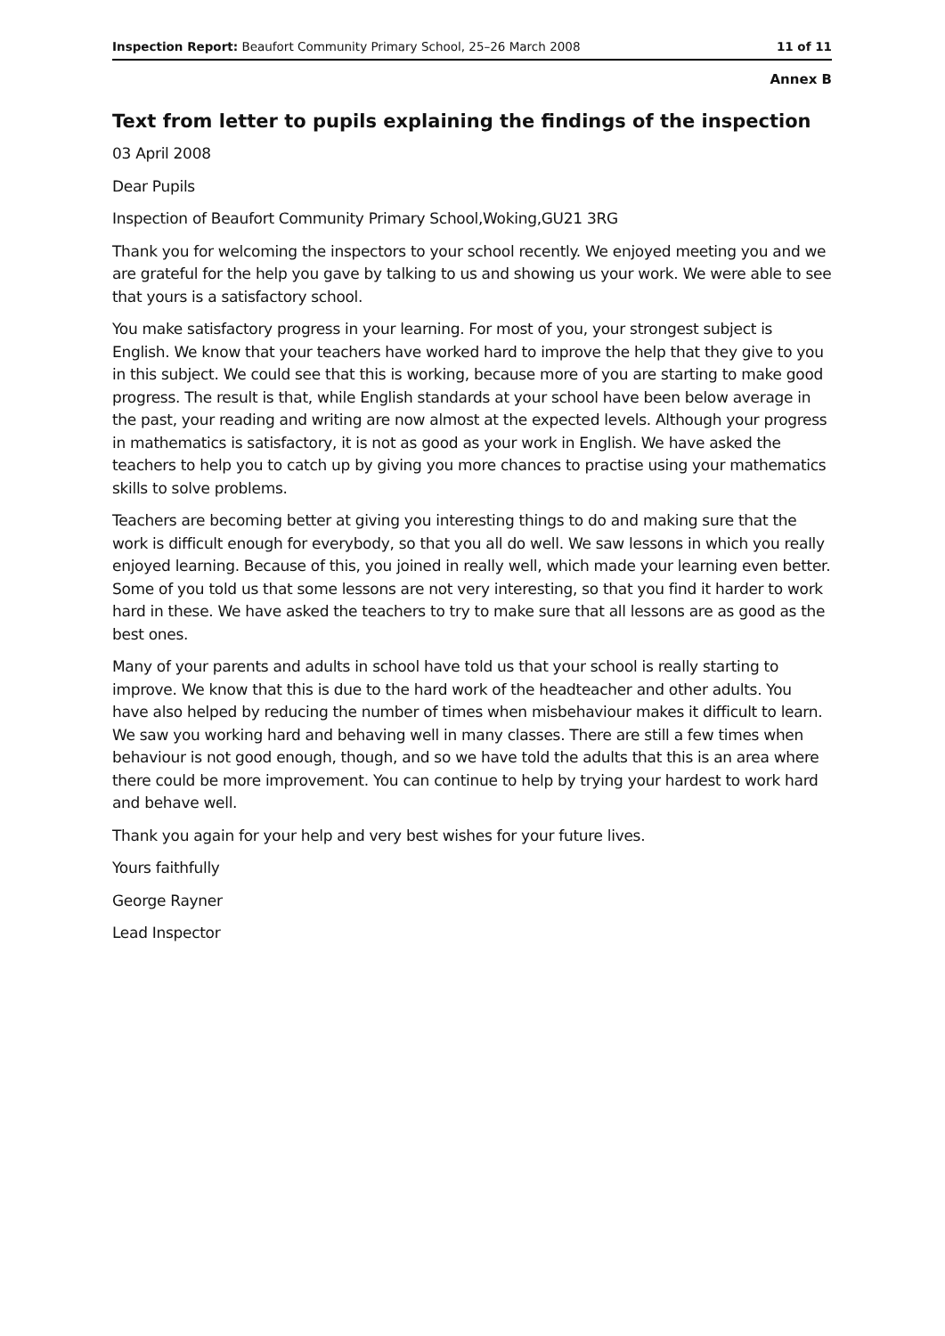Inspection Report: Beaufort Community Primary School, 25–26 March 2008 11 of 11
Annex B
Text from letter to pupils explaining the findings of the inspection
03 April 2008
Dear Pupils
Inspection of Beaufort Community Primary School,Woking,GU21 3RG
Thank you for welcoming the inspectors to your school recently. We enjoyed meeting you and we are grateful for the help you gave by talking to us and showing us your work. We were able to see that yours is a satisfactory school.
You make satisfactory progress in your learning. For most of you, your strongest subject is English. We know that your teachers have worked hard to improve the help that they give to you in this subject. We could see that this is working, because more of you are starting to make good progress. The result is that, while English standards at your school have been below average in the past, your reading and writing are now almost at the expected levels. Although your progress in mathematics is satisfactory, it is not as good as your work in English. We have asked the teachers to help you to catch up by giving you more chances to practise using your mathematics skills to solve problems.
Teachers are becoming better at giving you interesting things to do and making sure that the work is difficult enough for everybody, so that you all do well. We saw lessons in which you really enjoyed learning. Because of this, you joined in really well, which made your learning even better. Some of you told us that some lessons are not very interesting, so that you find it harder to work hard in these. We have asked the teachers to try to make sure that all lessons are as good as the best ones.
Many of your parents and adults in school have told us that your school is really starting to improve. We know that this is due to the hard work of the headteacher and other adults. You have also helped by reducing the number of times when misbehaviour makes it difficult to learn. We saw you working hard and behaving well in many classes. There are still a few times when behaviour is not good enough, though, and so we have told the adults that this is an area where there could be more improvement. You can continue to help by trying your hardest to work hard and behave well.
Thank you again for your help and very best wishes for your future lives.
Yours faithfully
George Rayner
Lead Inspector